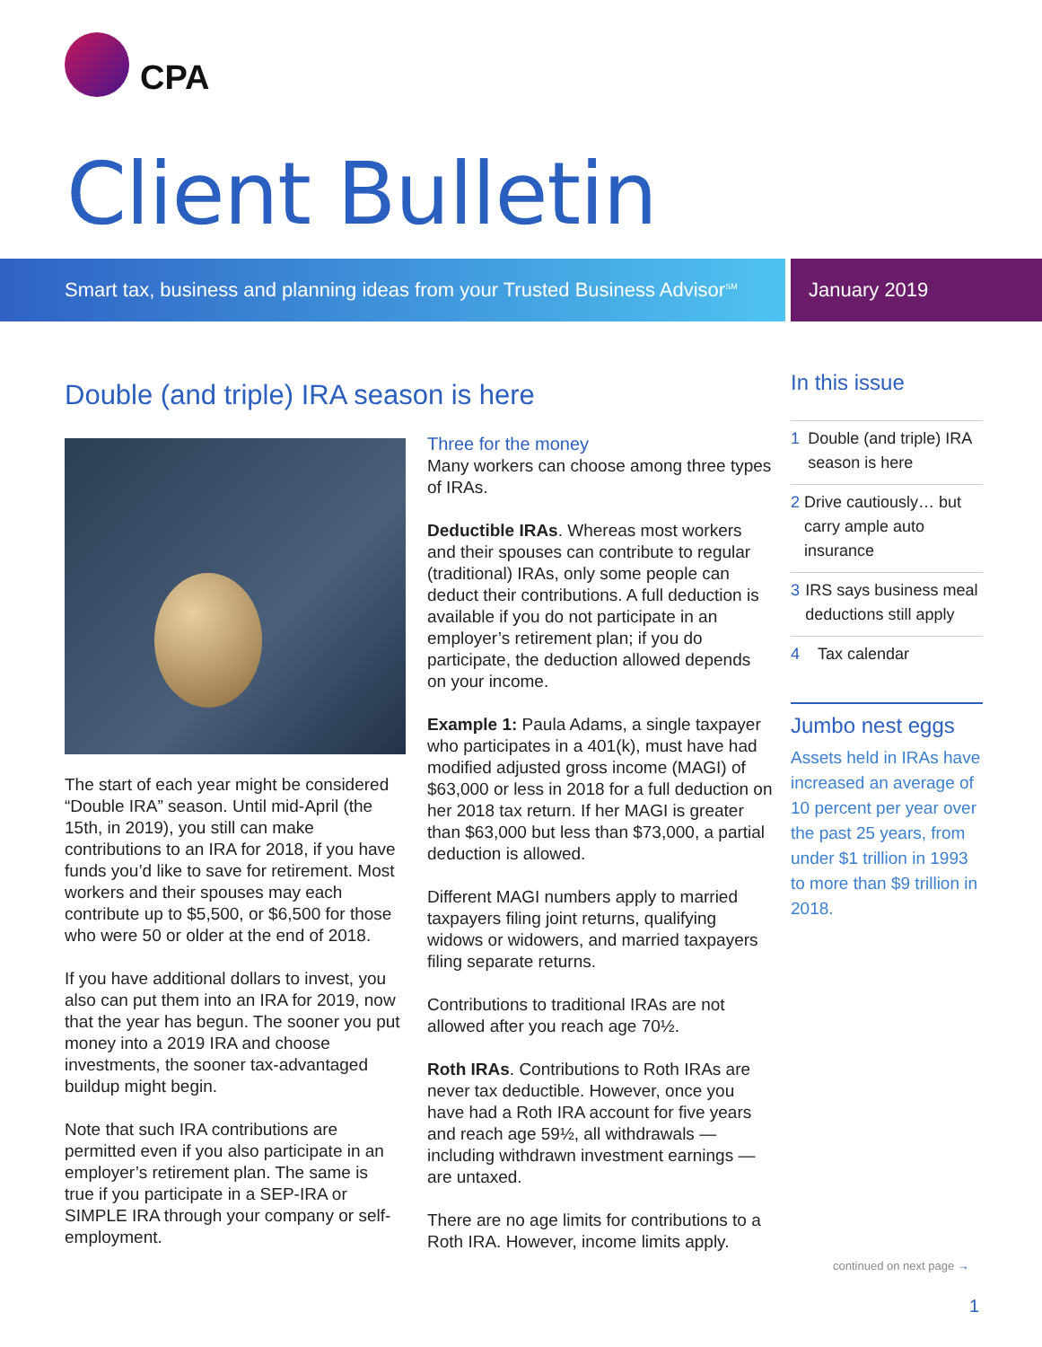CPA
Client Bulletin
Smart tax, business and planning ideas from your Trusted Business Advisor<sup>SM</sup>
January 2019
Double (and triple) IRA season is here
The start of each year might be considered “Double IRA” season. Until mid-April (the 15th, in 2019), you still can make contributions to an IRA for 2018, if you have funds you’d like to save for retirement. Most workers and their spouses may each contribute up to $5,500, or $6,500 for those who were 50 or older at the end of 2018.
If you have additional dollars to invest, you also can put them into an IRA for 2019, now that the year has begun. The sooner you put money into a 2019 IRA and choose investments, the sooner tax-advantaged buildup might begin.
Note that such IRA contributions are permitted even if you also participate in an employer’s retirement plan. The same is true if you participate in a SEP-IRA or SIMPLE IRA through your company or self-employment.
Three for the money
Many workers can choose among three types of IRAs.
Deductible IRAs. Whereas most workers and their spouses can contribute to regular (traditional) IRAs, only some people can deduct their contributions. A full deduction is available if you do not participate in an employer’s retirement plan; if you do participate, the deduction allowed depends on your income.
Example 1: Paula Adams, a single taxpayer who participates in a 401(k), must have had modified adjusted gross income (MAGI) of $63,000 or less in 2018 for a full deduction on her 2018 tax return. If her MAGI is greater than $63,000 but less than $73,000, a partial deduction is allowed.
Different MAGI numbers apply to married taxpayers filing joint returns, qualifying widows or widowers, and married taxpayers filing separate returns.
Contributions to traditional IRAs are not allowed after you reach age 70½.
Roth IRAs. Contributions to Roth IRAs are never tax deductible. However, once you have had a Roth IRA account for five years and reach age 59½, all withdrawals — including withdrawn investment earnings — are untaxed.
There are no age limits for contributions to a Roth IRA. However, income limits apply.
In this issue
1 Double (and triple) IRA season is here
2 Drive cautiously… but carry ample auto insurance
3 IRS says business meal deductions still apply
4 Tax calendar
Jumbo nest eggs
Assets held in IRAs have increased an average of 10 percent per year over the past 25 years, from under $1 trillion in 1993 to more than $9 trillion in 2018.
continued on next page →
1